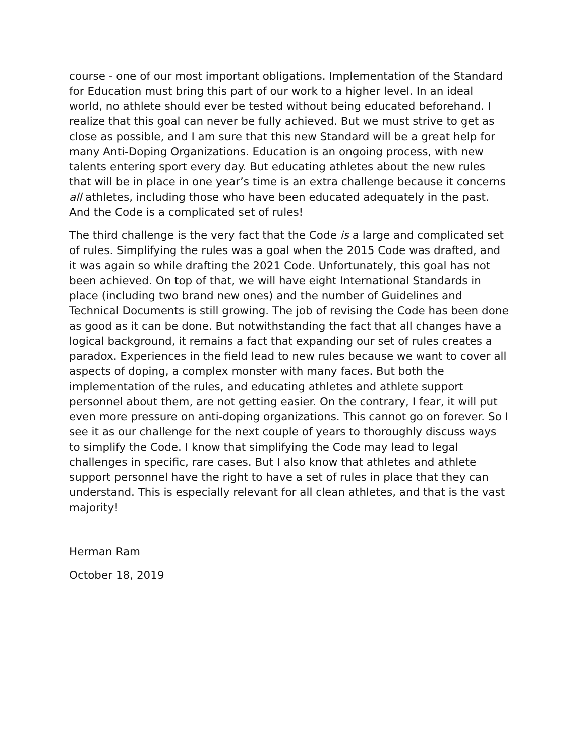course - one of our most important obligations. Implementation of the Standard for Education must bring this part of our work to a higher level. In an ideal world, no athlete should ever be tested without being educated beforehand. I realize that this goal can never be fully achieved. But we must strive to get as close as possible, and I am sure that this new Standard will be a great help for many Anti-Doping Organizations. Education is an ongoing process, with new talents entering sport every day. But educating athletes about the new rules that will be in place in one year’s time is an extra challenge because it concerns all athletes, including those who have been educated adequately in the past. And the Code is a complicated set of rules!
The third challenge is the very fact that the Code is a large and complicated set of rules. Simplifying the rules was a goal when the 2015 Code was drafted, and it was again so while drafting the 2021 Code. Unfortunately, this goal has not been achieved. On top of that, we will have eight International Standards in place (including two brand new ones) and the number of Guidelines and Technical Documents is still growing. The job of revising the Code has been done as good as it can be done. But notwithstanding the fact that all changes have a logical background, it remains a fact that expanding our set of rules creates a paradox. Experiences in the field lead to new rules because we want to cover all aspects of doping, a complex monster with many faces. But both the implementation of the rules, and educating athletes and athlete support personnel about them, are not getting easier. On the contrary, I fear, it will put even more pressure on anti-doping organizations. This cannot go on forever. So I see it as our challenge for the next couple of years to thoroughly discuss ways to simplify the Code. I know that simplifying the Code may lead to legal challenges in specific, rare cases. But I also know that athletes and athlete support personnel have the right to have a set of rules in place that they can understand. This is especially relevant for all clean athletes, and that is the vast majority!
Herman Ram
October 18, 2019